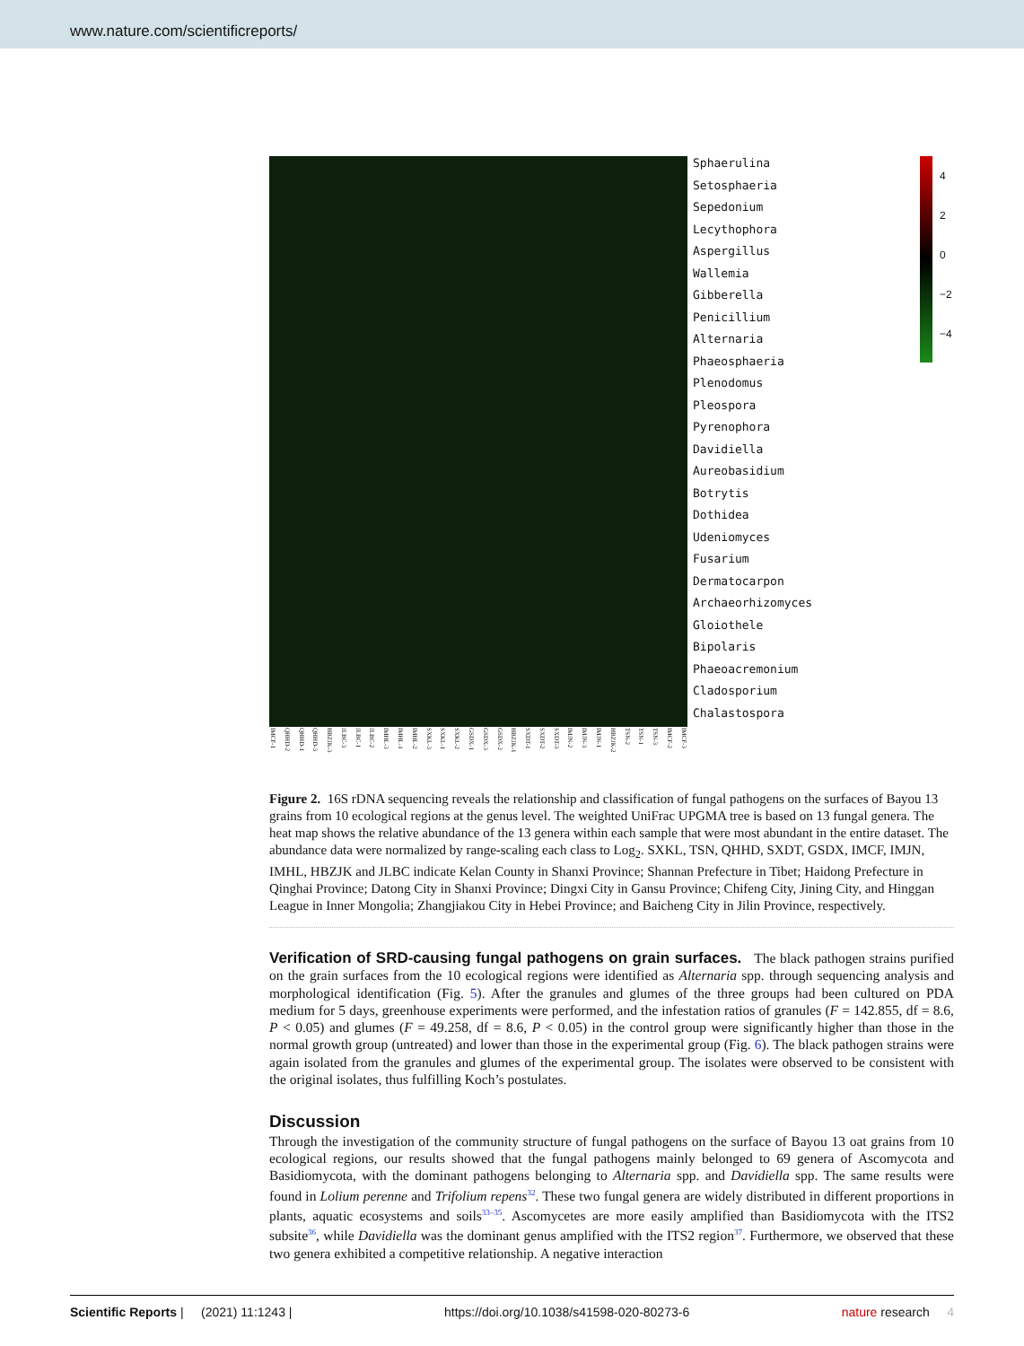www.nature.com/scientificreports/
Sphaerulina
Setosphaeria
Sepedonium
Lecythophora
Aspergillus
Wallemia
Gibberella
Penicillium
Alternaria
Phaeosphaeria
Plenodomus
Pleospora
Pyrenophora
Davidiella
Aureobasidium
Botrytis
Dothidea
Udeniomyces
Fusarium
Dermatocarpon
Archaeorhizomyces
Gloiothele
Bipolaris
Phaeoacremonium
Cladosporium
Chalastospora
4
2
0
−2
−4
IMCF-1 QHHD-2 QHHD-1 QHHD-3 HBZJK-3 JLBC-3 JLBC-1 JLBC-2 IMHL-3 IMHL-1 IMHL-2 SXKL-3 SXKL-1 SXKL-2 GSDX-1 GSDX-3 GSDX-2 HBZJK-1 SXDT-1 SXDT-2 SXDT-3 IMJN-2 IMJN-3 IMJN-1 HBZJK-2 TSN-2 TSN-1 TSN-3 IMCF-2 IMCF-3
Figure 2. 16S rDNA sequencing reveals the relationship and classification of fungal pathogens on the surfaces of Bayou 13 grains from 10 ecological regions at the genus level. The weighted UniFrac UPGMA tree is based on 13 fungal genera. The heat map shows the relative abundance of the 13 genera within each sample that were most abundant in the entire dataset. The abundance data were normalized by range-scaling each class to Log<sub>2</sub>. SXKL, TSN, QHHD, SXDT, GSDX, IMCF, IMJN, IMHL, HBZJK and JLBC indicate Kelan County in Shanxi Province; Shannan Prefecture in Tibet; Haidong Prefecture in Qinghai Province; Datong City in Shanxi Province; Dingxi City in Gansu Province; Chifeng City, Jining City, and Hinggan League in Inner Mongolia; Zhangjiakou City in Hebei Province; and Baicheng City in Jilin Province, respectively.
Verification of SRD-causing fungal pathogens on grain surfaces.
The black pathogen strains purified on the grain surfaces from the 10 ecological regions were identified as Alternaria spp. through sequencing analysis and morphological identification (Fig. 5). After the granules and glumes of the three groups had been cultured on PDA medium for 5 days, greenhouse experiments were performed, and the infestation ratios of granules (F = 142.855, df = 8.6, P < 0.05) and glumes (F = 49.258, df = 8.6, P < 0.05) in the control group were significantly higher than those in the normal growth group (untreated) and lower than those in the experimental group (Fig. 6). The black pathogen strains were again isolated from the granules and glumes of the experimental group. The isolates were observed to be consistent with the original isolates, thus fulfilling Koch’s postulates.
Discussion
Through the investigation of the community structure of fungal pathogens on the surface of Bayou 13 oat grains from 10 ecological regions, our results showed that the fungal pathogens mainly belonged to 69 genera of Ascomycota and Basidiomycota, with the dominant pathogens belonging to Alternaria spp. and Davidiella spp. The same results were found in Lolium perenne and Trifolium repens<sup>32</sup>. These two fungal genera are widely distributed in different proportions in plants, aquatic ecosystems and soils<sup>33–35</sup>. Ascomycetes are more easily amplified than Basidiomycota with the ITS2 subsite<sup>36</sup>, while Davidiella was the dominant genus amplified with the ITS2 region<sup>37</sup>. Furthermore, we observed that these two genera exhibited a competitive relationship. A negative interaction
Scientific Reports | (2021) 11:1243 | https://doi.org/10.1038/s41598-020-80273-6 nature research 4